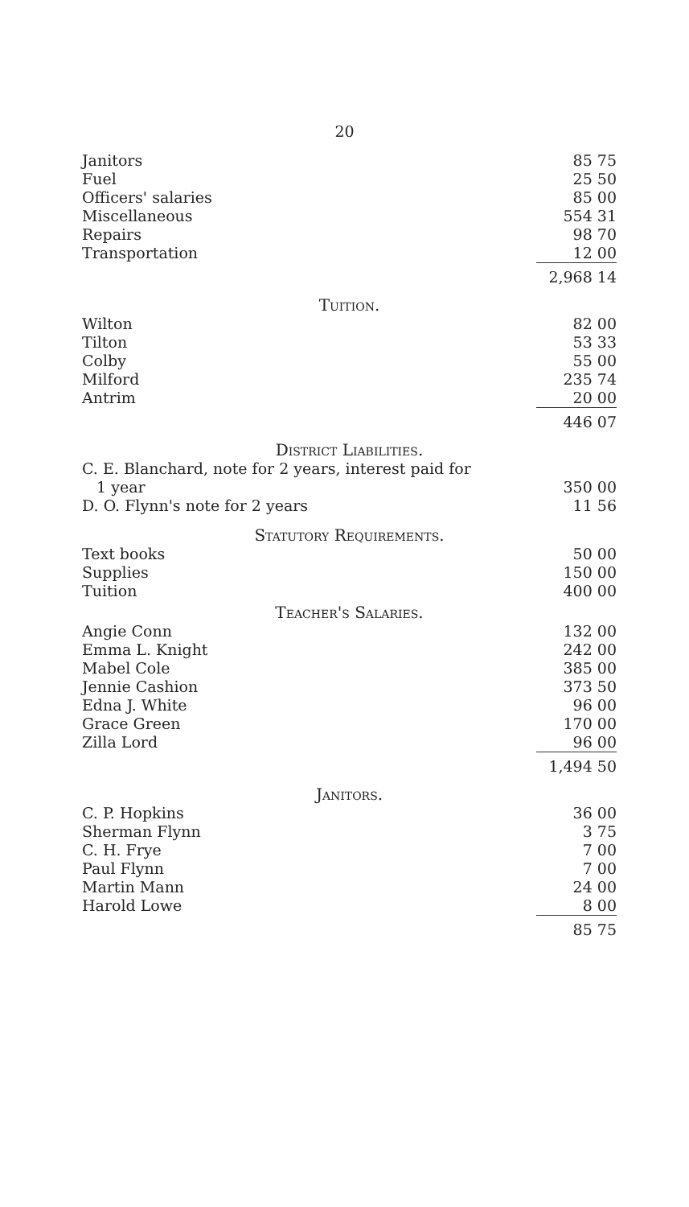20
| Janitors | 85 75 |
| Fuel | 25 50 |
| Officers' salaries | 85 00 |
| Miscellaneous | 554 31 |
| Repairs | 98 70 |
| Transportation | 12 00 |
| | 2,968 14 |
| Tuition. | |
| Wilton | 82 00 |
| Tilton | 53 33 |
| Colby | 55 00 |
| Milford | 235 74 |
| Antrim | 20 00 |
| | 446 07 |
| District Liabilities. | |
| C. E. Blanchard, note for 2 years, interest paid for 1 year | 350 00 |
| D. O. Flynn's note for 2 years | 11 56 |
| Statutory Requirements. | |
| Text books | 50 00 |
| Supplies | 150 00 |
| Tuition | 400 00 |
| Teacher's Salaries. | |
| Angie Conn | 132 00 |
| Emma L. Knight | 242 00 |
| Mabel Cole | 385 00 |
| Jennie Cashion | 373 50 |
| Edna J. White | 96 00 |
| Grace Green | 170 00 |
| Zilla Lord | 96 00 |
| | 1,494 50 |
| Janitors. | |
| C. P. Hopkins | 36 00 |
| Sherman Flynn | 3 75 |
| C. H. Frye | 7 00 |
| Paul Flynn | 7 00 |
| Martin Mann | 24 00 |
| Harold Lowe | 8 00 |
| | 85 75 |